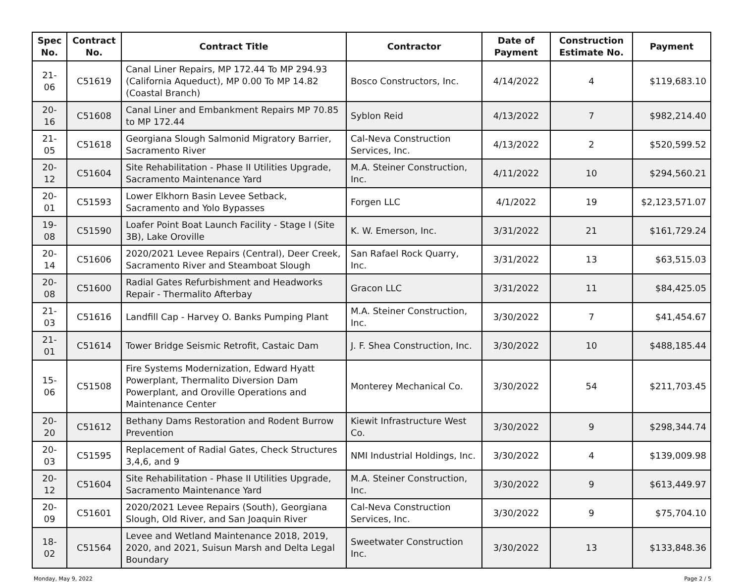| Spec No. | Contract No. | Contract Title | Contractor | Date of Payment | Construction Estimate No. | Payment |
| --- | --- | --- | --- | --- | --- | --- |
| 21-06 | C51619 | Canal Liner Repairs, MP 172.44 To MP 294.93 (California Aqueduct), MP 0.00 To MP 14.82 (Coastal Branch) | Bosco Constructors, Inc. | 4/14/2022 | 4 | $119,683.10 |
| 20-16 | C51608 | Canal Liner and Embankment Repairs MP 70.85 to MP 172.44 | Syblon Reid | 4/13/2022 | 7 | $982,214.40 |
| 21-05 | C51618 | Georgiana Slough Salmonid Migratory Barrier, Sacramento River | Cal-Neva Construction Services, Inc. | 4/13/2022 | 2 | $520,599.52 |
| 20-12 | C51604 | Site Rehabilitation - Phase II Utilities Upgrade, Sacramento Maintenance Yard | M.A. Steiner Construction, Inc. | 4/11/2022 | 10 | $294,560.21 |
| 20-01 | C51593 | Lower Elkhorn Basin Levee Setback, Sacramento and Yolo Bypasses | Forgen LLC | 4/1/2022 | 19 | $2,123,571.07 |
| 19-08 | C51590 | Loafer Point Boat Launch Facility - Stage I (Site 3B), Lake Oroville | K. W. Emerson, Inc. | 3/31/2022 | 21 | $161,729.24 |
| 20-14 | C51606 | 2020/2021 Levee Repairs (Central), Deer Creek, Sacramento River and Steamboat Slough | San Rafael Rock Quarry, Inc. | 3/31/2022 | 13 | $63,515.03 |
| 20-08 | C51600 | Radial Gates Refurbishment and Headworks Repair - Thermalito Afterbay | Gracon LLC | 3/31/2022 | 11 | $84,425.05 |
| 21-03 | C51616 | Landfill Cap - Harvey O. Banks Pumping Plant | M.A. Steiner Construction, Inc. | 3/30/2022 | 7 | $41,454.67 |
| 21-01 | C51614 | Tower Bridge Seismic Retrofit, Castaic Dam | J. F. Shea Construction, Inc. | 3/30/2022 | 10 | $488,185.44 |
| 15-06 | C51508 | Fire Systems Modernization, Edward Hyatt Powerplant, Thermalito Diversion Dam Powerplant, and Oroville Operations and Maintenance Center | Monterey Mechanical Co. | 3/30/2022 | 54 | $211,703.45 |
| 20-20 | C51612 | Bethany Dams Restoration and Rodent Burrow Prevention | Kiewit Infrastructure West Co. | 3/30/2022 | 9 | $298,344.74 |
| 20-03 | C51595 | Replacement of Radial Gates, Check Structures 3,4,6, and 9 | NMI Industrial Holdings, Inc. | 3/30/2022 | 4 | $139,009.98 |
| 20-12 | C51604 | Site Rehabilitation - Phase II Utilities Upgrade, Sacramento Maintenance Yard | M.A. Steiner Construction, Inc. | 3/30/2022 | 9 | $613,449.97 |
| 20-09 | C51601 | 2020/2021 Levee Repairs (South), Georgiana Slough, Old River, and San Joaquin River | Cal-Neva Construction Services, Inc. | 3/30/2022 | 9 | $75,704.10 |
| 18-02 | C51564 | Levee and Wetland Maintenance 2018, 2019, 2020, and 2021, Suisun Marsh and Delta Legal Boundary | Sweetwater Construction Inc. | 3/30/2022 | 13 | $133,848.36 |
Monday, May 9, 2022 Page 2 / 5